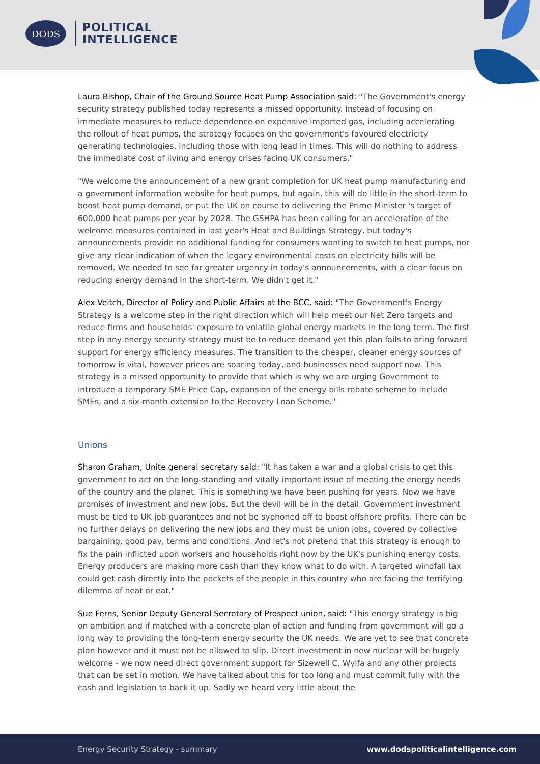DODS
POLITICAL
INTELLIGENCE
Laura Bishop, Chair of the Ground Source Heat Pump Association said: "The Government's energy security strategy published today represents a missed opportunity. Instead of focusing on immediate measures to reduce dependence on expensive imported gas, including accelerating the rollout of heat pumps, the strategy focuses on the government's favoured electricity generating technologies, including those with long lead in times. This will do nothing to address the immediate cost of living and energy crises facing UK consumers."
"We welcome the announcement of a new grant completion for UK heat pump manufacturing and a government information website for heat pumps, but again, this will do little in the short-term to boost heat pump demand, or put the UK on course to delivering the Prime Minister 's target of 600,000 heat pumps per year by 2028. The GSHPA has been calling for an acceleration of the welcome measures contained in last year's Heat and Buildings Strategy, but today's announcements provide no additional funding for consumers wanting to switch to heat pumps, nor give any clear indication of when the legacy environmental costs on electricity bills will be removed. We needed to see far greater urgency in today's announcements, with a clear focus on reducing energy demand in the short-term. We didn't get it."
Alex Veitch, Director of Policy and Public Affairs at the BCC, said: "The Government's Energy Strategy is a welcome step in the right direction which will help meet our Net Zero targets and reduce firms and households' exposure to volatile global energy markets in the long term. The first step in any energy security strategy must be to reduce demand yet this plan fails to bring forward support for energy efficiency measures. The transition to the cheaper, cleaner energy sources of tomorrow is vital, however prices are soaring today, and businesses need support now. This strategy is a missed opportunity to provide that which is why we are urging Government to introduce a temporary SME Price Cap, expansion of the energy bills rebate scheme to include SMEs, and a six-month extension to the Recovery Loan Scheme."
Unions
Sharon Graham, Unite general secretary said: "It has taken a war and a global crisis to get this government to act on the long-standing and vitally important issue of meeting the energy needs of the country and the planet. This is something we have been pushing for years. Now we have promises of investment and new jobs. But the devil will be in the detail. Government investment must be tied to UK job guarantees and not be syphoned off to boost offshore profits. There can be no further delays on delivering the new jobs and they must be union jobs, covered by collective bargaining, good pay, terms and conditions. And let's not pretend that this strategy is enough to fix the pain inflicted upon workers and households right now by the UK's punishing energy costs. Energy producers are making more cash than they know what to do with. A targeted windfall tax could get cash directly into the pockets of the people in this country who are facing the terrifying dilemma of heat or eat."
Sue Ferns, Senior Deputy General Secretary of Prospect union, said: "This energy strategy is big on ambition and if matched with a concrete plan of action and funding from government will go a long way to providing the long-term energy security the UK needs. We are yet to see that concrete plan however and it must not be allowed to slip. Direct investment in new nuclear will be hugely welcome - we now need direct government support for Sizewell C, Wylfa and any other projects that can be set in motion. We have talked about this for too long and must commit fully with the cash and legislation to back it up. Sadly we heard very little about the
Energy Security Strategy - summary www.dodspoliticalintelligence.com